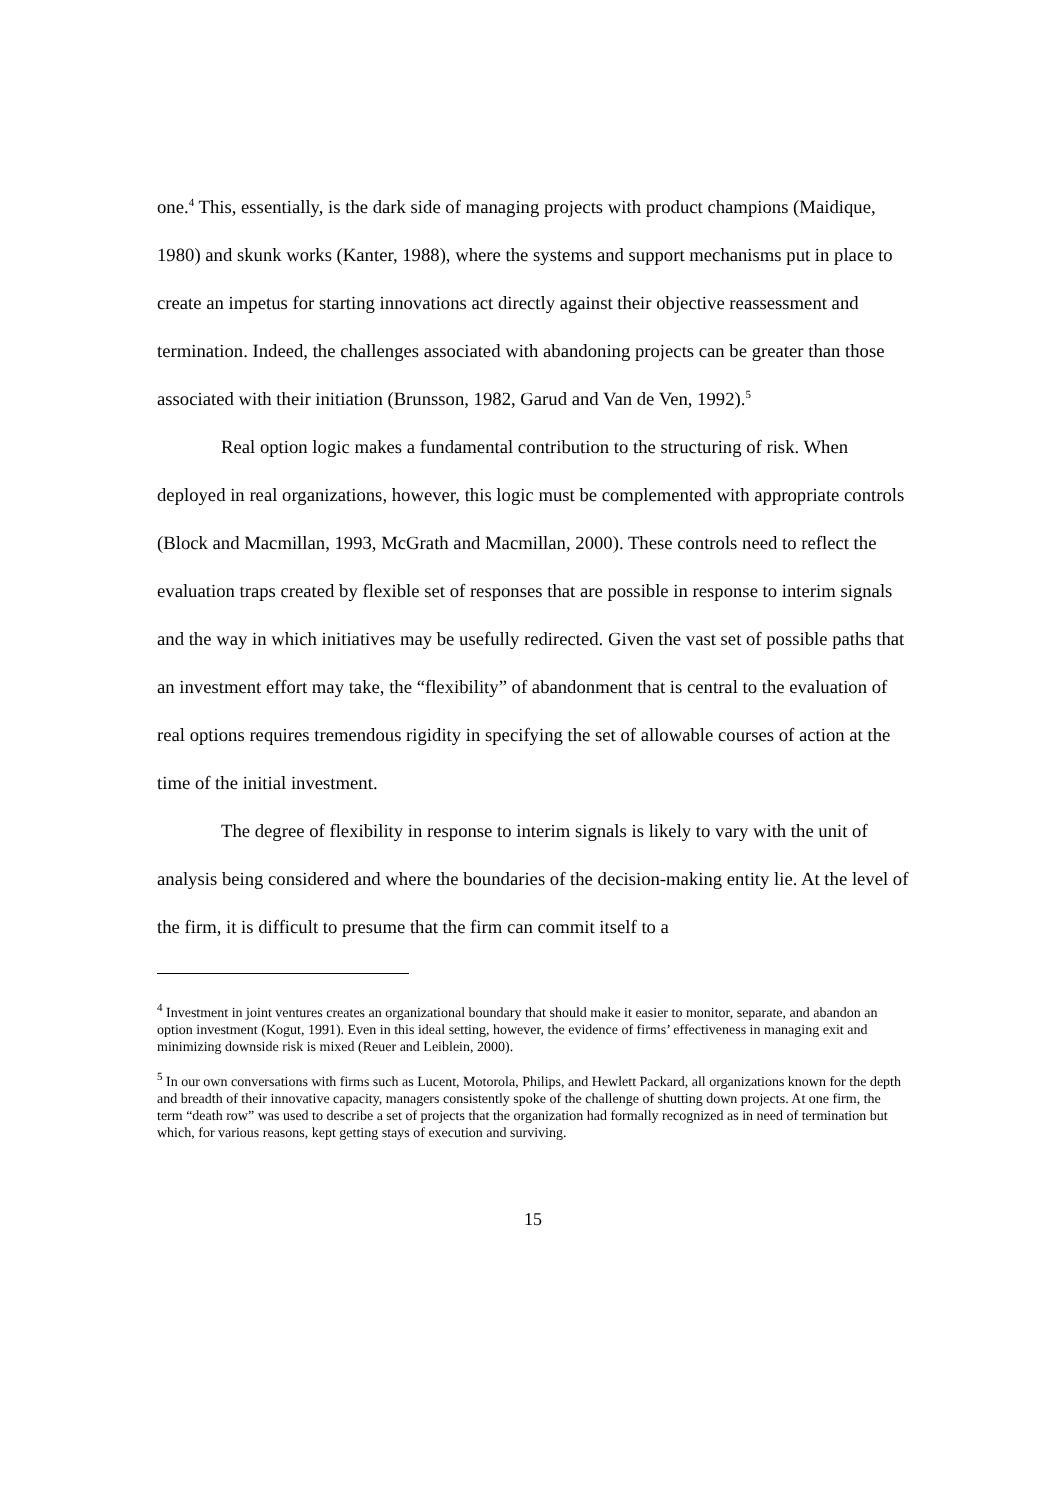one.<sup>4</sup> This, essentially, is the dark side of managing projects with product champions (Maidique, 1980) and skunk works (Kanter, 1988), where the systems and support mechanisms put in place to create an impetus for starting innovations act directly against their objective reassessment and termination. Indeed, the challenges associated with abandoning projects can be greater than those associated with their initiation (Brunsson, 1982, Garud and Van de Ven, 1992).<sup>5</sup>
Real option logic makes a fundamental contribution to the structuring of risk. When deployed in real organizations, however, this logic must be complemented with appropriate controls (Block and Macmillan, 1993, McGrath and Macmillan, 2000). These controls need to reflect the evaluation traps created by flexible set of responses that are possible in response to interim signals and the way in which initiatives may be usefully redirected. Given the vast set of possible paths that an investment effort may take, the “flexibility” of abandonment that is central to the evaluation of real options requires tremendous rigidity in specifying the set of allowable courses of action at the time of the initial investment.
The degree of flexibility in response to interim signals is likely to vary with the unit of analysis being considered and where the boundaries of the decision-making entity lie. At the level of the firm, it is difficult to presume that the firm can commit itself to a
<sup>4</sup> Investment in joint ventures creates an organizational boundary that should make it easier to monitor, separate, and abandon an option investment (Kogut, 1991). Even in this ideal setting, however, the evidence of firms’ effectiveness in managing exit and minimizing downside risk is mixed (Reuer and Leiblein, 2000).
<sup>5</sup> In our own conversations with firms such as Lucent, Motorola, Philips, and Hewlett Packard, all organizations known for the depth and breadth of their innovative capacity, managers consistently spoke of the challenge of shutting down projects. At one firm, the term “death row” was used to describe a set of projects that the organization had formally recognized as in need of termination but which, for various reasons, kept getting stays of execution and surviving.
15